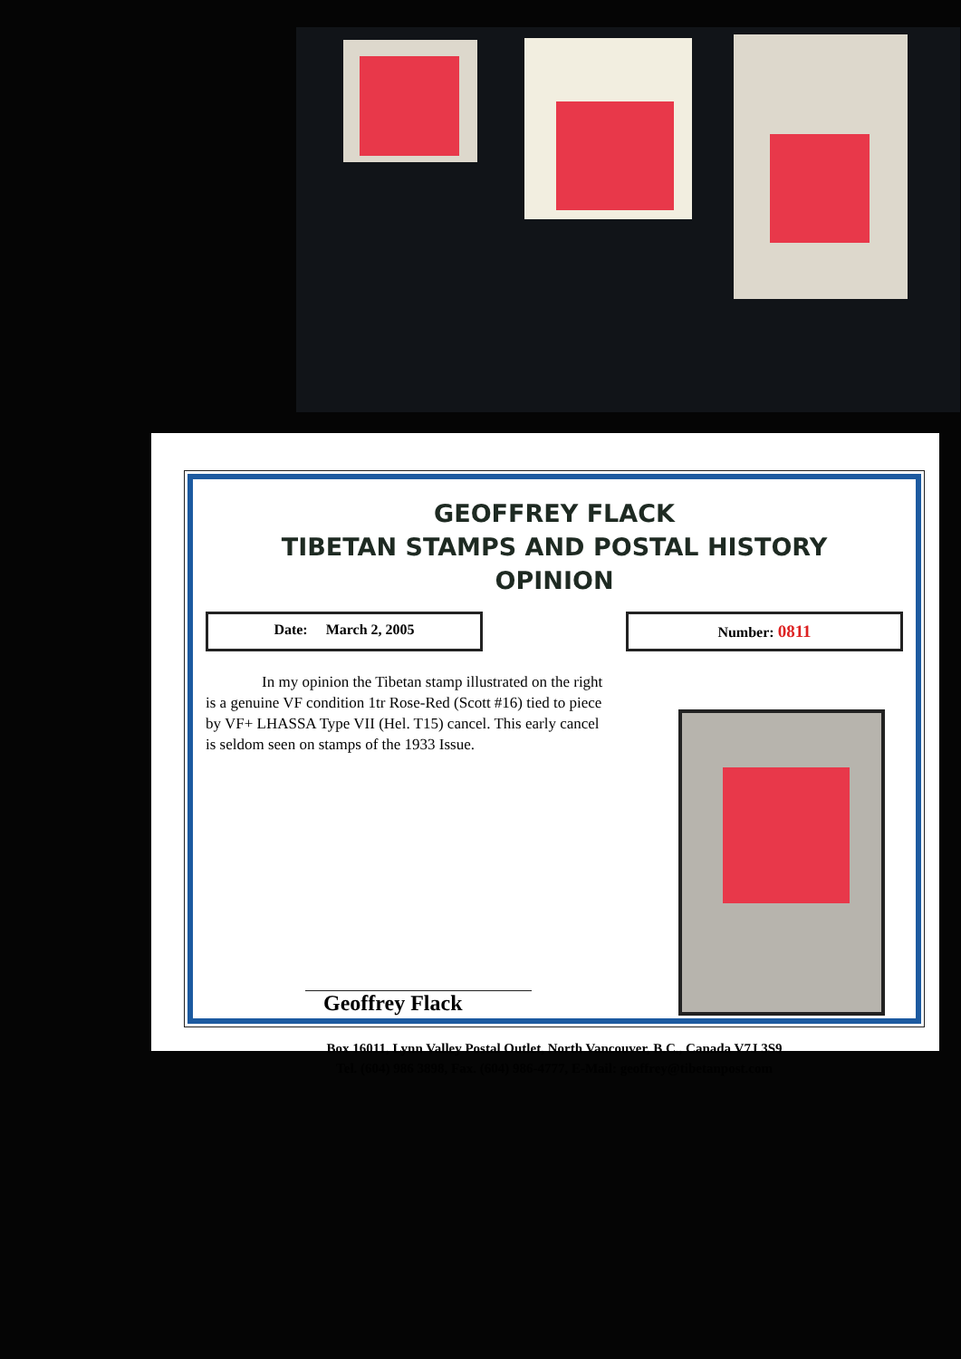GEOFFREY FLACK
TIBETAN STAMPS AND POSTAL HISTORY
OPINION
Date: March 2, 2005 Number: 0811
In my opinion the Tibetan stamp illustrated on the right is a genuine VF condition 1tr Rose-Red (Scott #16) tied to piece by VF+ LHASSA Type VII (Hel. T15) cancel. This early cancel is seldom seen on stamps of the 1933 Issue.
Geoffrey Flack
Box 16011, Lynn Valley Postal Outlet, North Vancouver, B.C., Canada V7J 3S9
Tel. (604) 986 3898, Fax. (604) 986-4777, E-Mail: geoffrey@tibetanpost.com